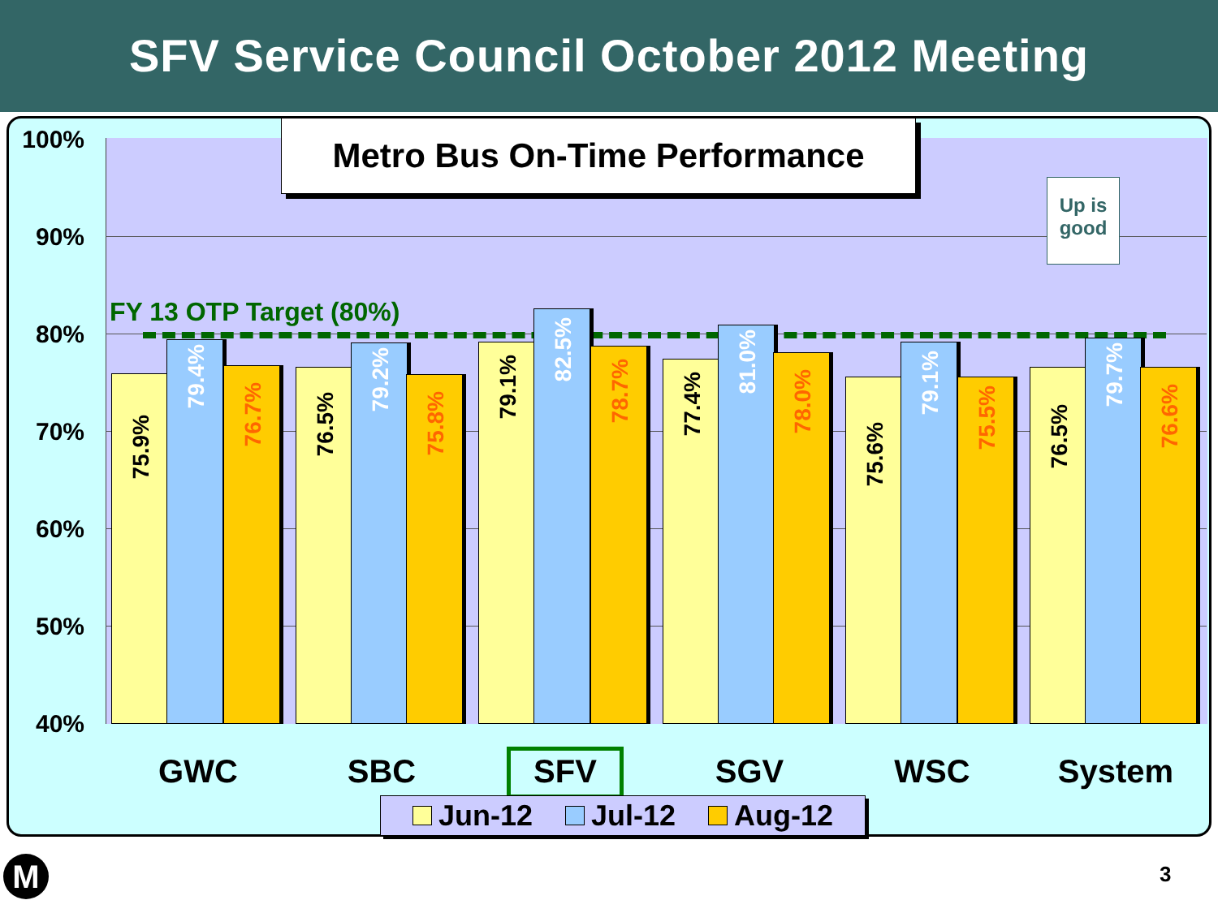SFV Service Council October 2012 Meeting
100%
90%
80%
70%
60%
50%
40%
Metro Bus On-Time Performance
Up is good
FY 13 OTP Target (80%)
75.9% 79.4% 76.7% 76.5% 79.2% 75.8% 79.1% 82.5% 78.7% 77.4% 81.0% 78.0% 75.6% 79.1% 75.5% 76.5% 79.7% 76.6%
GWC SBC SFV SGV WSC System
Jun-12 Jul-12 Aug-12
M 3